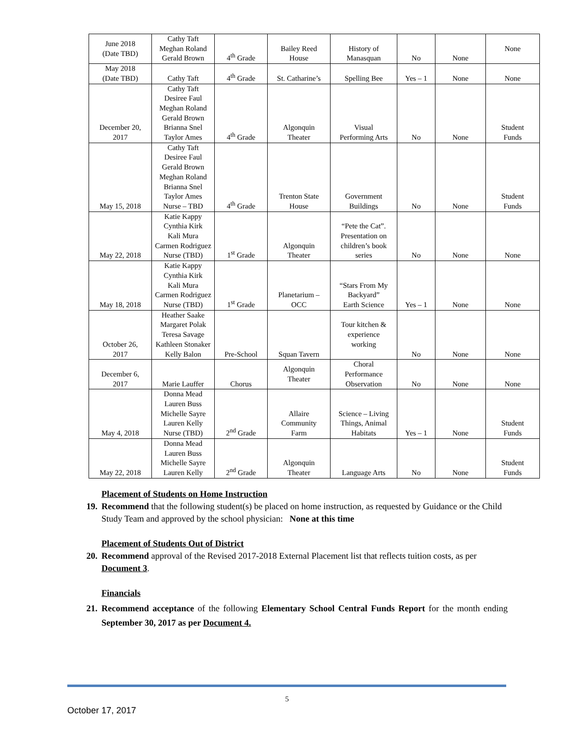| June 2018 (Date TBD) | Cathy Taft Meghan Roland Gerald Brown | 4<sup>th</sup> Grade | Bailey Reed House | History of Manasquan | No | None | None |
| May 2018 (Date TBD) | Cathy Taft | 4<sup>th</sup> Grade | St. Catharine’s | Spelling Bee | Yes – 1 | None | None |
| December 20, 2017 | Cathy Taft Desiree Faul Meghan Roland Gerald Brown Brianna Snel Taylor Ames | 4<sup>th</sup> Grade | Algonquin Theater | Visual Performing Arts | No | None | Student Funds |
| May 15, 2018 | Cathy Taft Desiree Faul Gerald Brown Meghan Roland Brianna Snel Taylor Ames Nurse – TBD | 4<sup>th</sup> Grade | Trenton State House | Government Buildings | No | None | Student Funds |
| May 22, 2018 | Katie Kappy Cynthia Kirk Kali Mura Carmen Rodriguez Nurse (TBD) | 1<sup>st</sup> Grade | Algonquin Theater | “Pete the Cat”. Presentation on children’s book series | No | None | None |
| May 18, 2018 | Katie Kappy Cynthia Kirk Kali Mura Carmen Rodriguez Nurse (TBD) | 1<sup>st</sup> Grade | Planetarium – OCC | “Stars From My Backyard” Earth Science | Yes – 1 | None | None |
| October 26, 2017 | Heather Saake Margaret Polak Teresa Savage Kathleen Stonaker Kelly Balon | Pre-School | Squan Tavern | Tour kitchen & experience working | No | None | None |
| December 6, 2017 | Marie Lauffer | Chorus | Algonquin Theater | Choral Performance Observation | No | None | None |
| May 4, 2018 | Donna Mead Lauren Buss Michelle Sayre Lauren Kelly Nurse (TBD) | 2<sup>nd</sup> Grade | Allaire Community Farm | Science – Living Things, Animal Habitats | Yes – 1 | None | Student Funds |
| May 22, 2018 | Donna Mead Lauren Buss Michelle Sayre Lauren Kelly | 2<sup>nd</sup> Grade | Algonquin Theater | Language Arts | No | None | Student Funds |
Placement of Students on Home Instruction
19. Recommend that the following student(s) be placed on home instruction, as requested by Guidance or the Child Study Team and approved by the school physician: None at this time
Placement of Students Out of District
20. Recommend approval of the Revised 2017-2018 External Placement list that reflects tuition costs, as per Document 3.
Financials
21. Recommend acceptance of the following Elementary School Central Funds Report for the month ending September 30, 2017 as per Document 4.
5
October 17, 2017